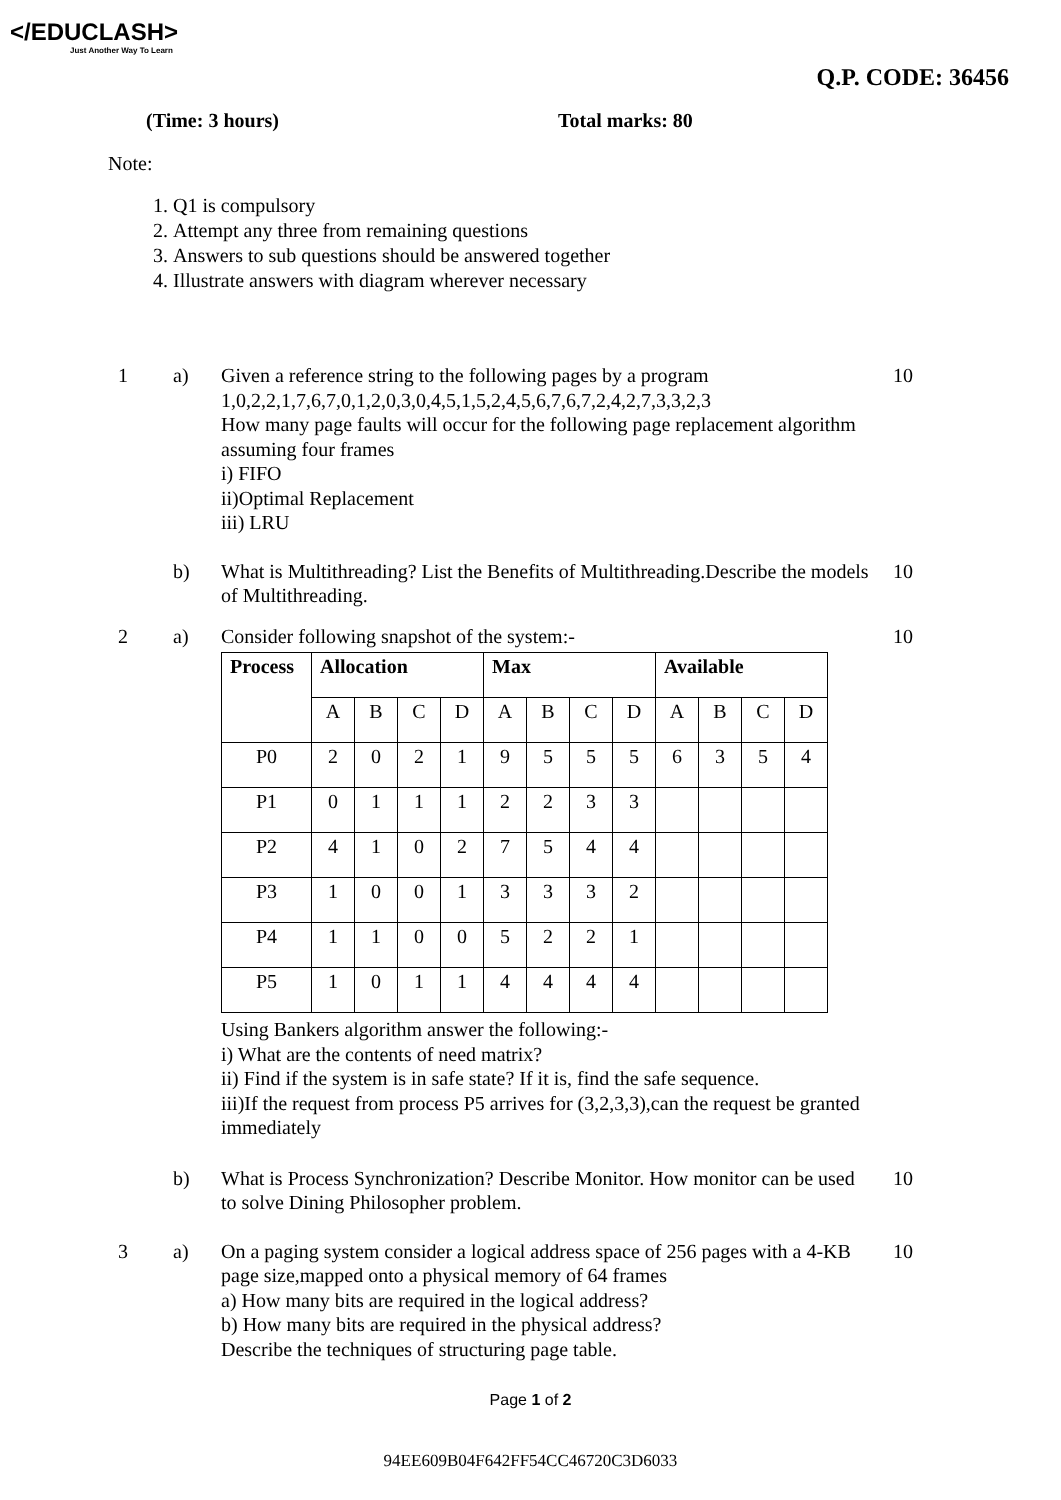</EDUCLASH>
Just Another Way To Learn
Q.P. CODE: 36456
(Time: 3 hours) Total marks: 80
Note:
1. Q1 is compulsory
2. Attempt any three from remaining questions
3. Answers to sub questions should be answered together
4. Illustrate answers with diagram wherever necessary
1 a) Given a reference string to the following pages by a program
1,0,2,2,1,7,6,7,0,1,2,0,3,0,4,5,1,5,2,4,5,6,7,6,7,2,4,2,7,3,3,2,3
How many page faults will occur for the following page replacement algorithm assuming four frames
i) FIFO
ii)Optimal Replacement
iii) LRU
10
b) What is Multithreading? List the Benefits of Multithreading.Describe the models of Multithreading.
10
2 a) Consider following snapshot of the system:-
| Process | Allocation | | | | Max | | | | Available | | | |
| --- | --- | --- | --- | --- | --- | --- | --- | --- | --- | --- | --- | --- |
| | A | B | C | D | A | B | C | D | A | B | C | D |
| P0 | 2 | 0 | 2 | 1 | 9 | 5 | 5 | 5 | 6 | 3 | 5 | 4 |
| P1 | 0 | 1 | 1 | 1 | 2 | 2 | 3 | 3 | | | | |
| P2 | 4 | 1 | 0 | 2 | 7 | 5 | 4 | 4 | | | | |
| P3 | 1 | 0 | 0 | 1 | 3 | 3 | 3 | 2 | | | | |
| P4 | 1 | 1 | 0 | 0 | 5 | 2 | 2 | 1 | | | | |
| P5 | 1 | 0 | 1 | 1 | 4 | 4 | 4 | 4 | | | | |
Using Bankers algorithm answer the following:-
i) What are the contents of need matrix?
ii) Find if the system is in safe state? If it is, find the safe sequence.
iii)If the request from process P5 arrives for (3,2,3,3),can the request be granted immediately
10
b) What is Process Synchronization? Describe Monitor. How monitor can be used to solve Dining Philosopher problem.
10
3 a) On a paging system consider a logical address space of 256 pages with a 4-KB page size,mapped onto a physical memory of 64 frames
a) How many bits are required in the logical address?
b) How many bits are required in the physical address?
Describe the techniques of structuring page table.
10
Page 1 of 2
94EE609B04F642FF54CC46720C3D6033